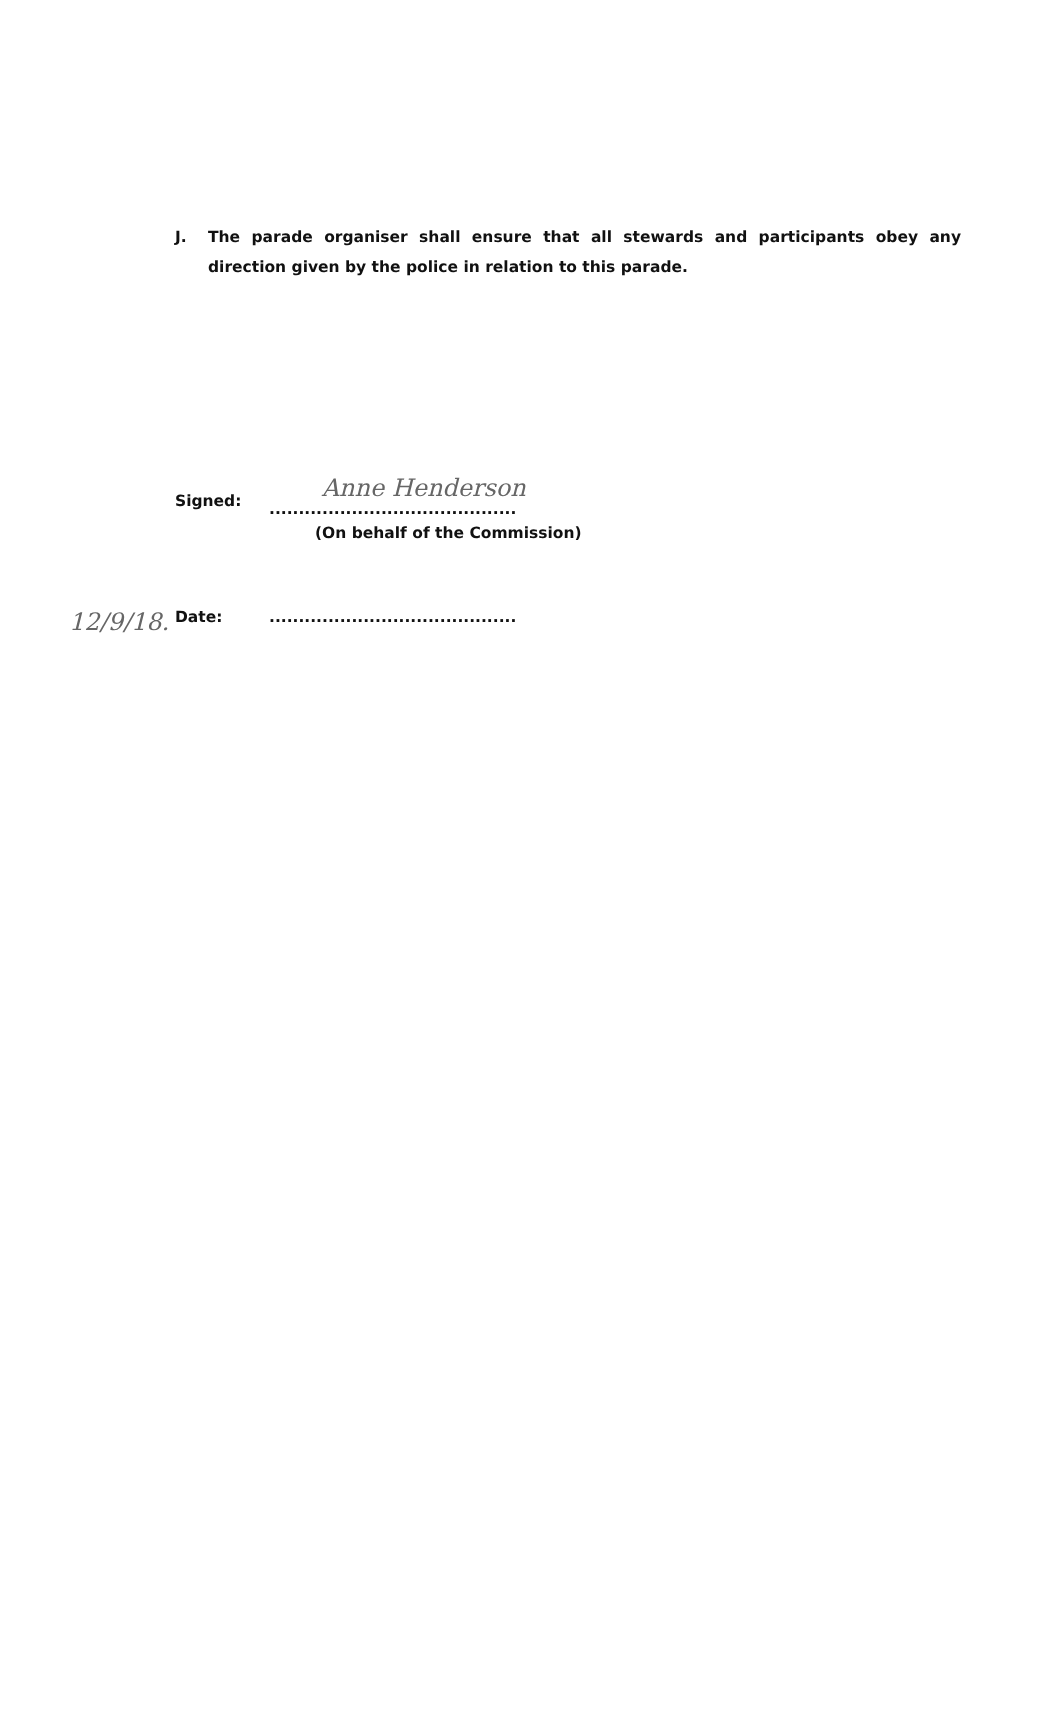J. The parade organiser shall ensure that all stewards and participants obey any direction given by the police in relation to this parade.
Signed:.......................................... Anne Henderson
(On behalf of the Commission)
Date:.......................................... 12/9/18.